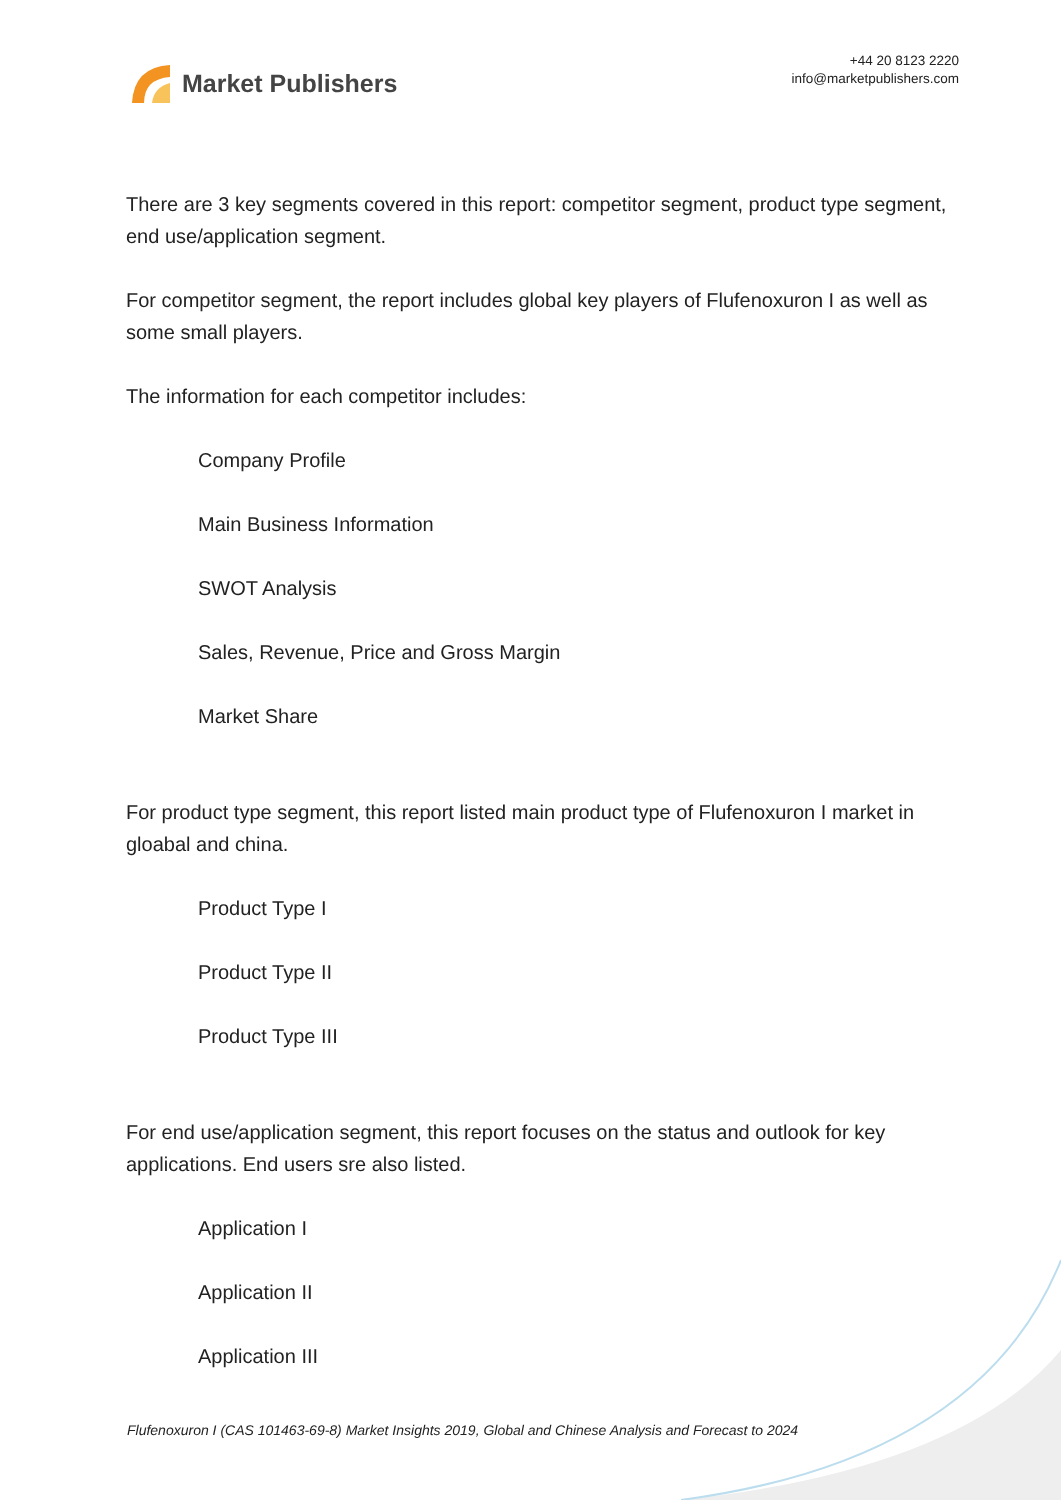Market Publishers
+44 20 8123 2220
info@marketpublishers.com
There are 3 key segments covered in this report: competitor segment, product type segment, end use/application segment.
For competitor segment, the report includes global key players of Flufenoxuron I as well as some small players.
The information for each competitor includes:
Company Profile
Main Business Information
SWOT Analysis
Sales, Revenue, Price and Gross Margin
Market Share
For product type segment, this report listed main product type of Flufenoxuron I market in gloabal and china.
Product Type I
Product Type II
Product Type III
For end use/application segment, this report focuses on the status and outlook for key applications. End users sre also listed.
Application I
Application II
Application III
Flufenoxuron I (CAS 101463-69-8) Market Insights 2019, Global and Chinese Analysis and Forecast to 2024